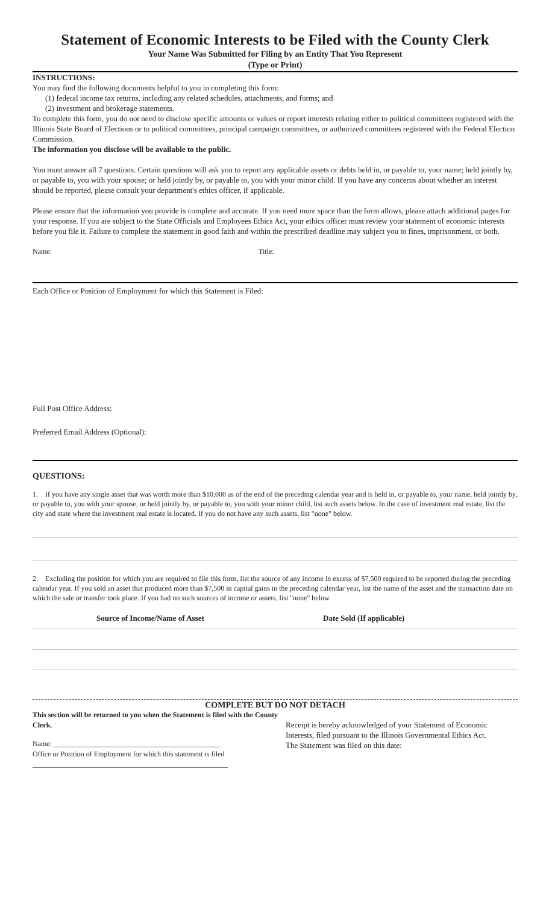Statement of Economic Interests to be Filed with the County Clerk
Your Name Was Submitted for Filing by an Entity That You Represent
(Type or Print)
INSTRUCTIONS:
You may find the following documents helpful to you in completing this form:
(1) federal income tax returns, including any related schedules, attachments, and forms; and
(2) investment and brokerage statements.
To complete this form, you do not need to disclose specific amounts or values or report interests relating either to political committees registered with the Illinois State Board of Elections or to political committees, principal campaign committees, or authorized committees registered with the Federal Election Commission.
The information you disclose will be available to the public.
You must answer all 7 questions. Certain questions will ask you to report any applicable assets or debts held in, or payable to, your name; held jointly by, or payable to, you with your spouse; or held jointly by, or payable to, you with your minor child. If you have any concerns about whether an interest should be reported, please consult your department's ethics officer, if applicable.
Please ensure that the information you provide is complete and accurate. If you need more space than the form allows, please attach additional pages for your response. If you are subject to the State Officials and Employees Ethics Act, your ethics officer must review your statement of economic interests before you file it. Failure to complete the statement in good faith and within the prescribed deadline may subject you to fines, imprisonment, or both.
Name: Title:
Each Office or Position of Employment for which this Statement is Filed:
Full Post Office Address:
Preferred Email Address (Optional):
QUESTIONS:
1. If you have any single asset that was worth more than $10,000 as of the end of the preceding calendar year and is held in, or payable to, your name, held jointly by, or payable to, you with your spouse, or held jointly by, or payable to, you with your minor child, list such assets below. In the case of investment real estate, list the city and state where the investment real estate is located. If you do not have any such assets, list "none" below.
2. Excluding the position for which you are required to file this form, list the source of any income in excess of $7,500 required to be reported during the preceding calendar year. If you sold an asset that produced more than $7,500 in capital gains in the preceding calendar year, list the name of the asset and the transaction date on which the sale or transfer took place. If you had no such sources of income or assets, list "none" below.
Source of Income/Name of Asset Date Sold (If applicable)
COMPLETE BUT DO NOT DETACH
This section will be returned to you when the Statement is filed with the County Clerk.
Name: ______________________________________________
Office or Position of Employment for which this statement is filed
______________________________________________________
Receipt is hereby acknowledged of your Statement of Economic Interests, filed pursuant to the Illinois Governmental Ethics Act. The Statement was filed on this date: